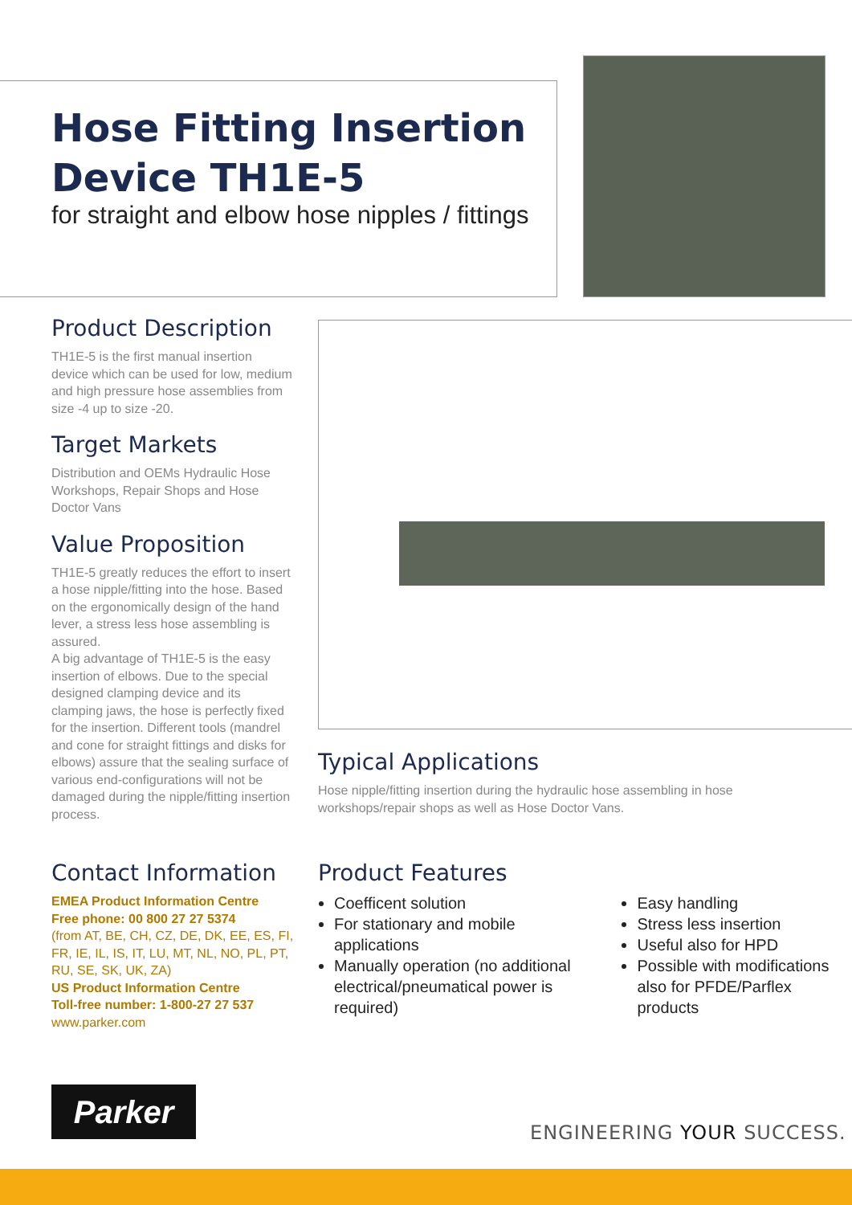Hose Fitting Insertion
Device TH1E-5
for straight and elbow hose nipples / fittings
Product Description
TH1E-5 is the first manual insertion device which can be used for low, medium and high pressure hose assemblies from size -4 up to size -20.
Target Markets
Distribution and OEMs Hydraulic Hose Workshops, Repair Shops and Hose Doctor Vans
Value Proposition
TH1E-5 greatly reduces the effort to insert a hose nipple/fitting into the hose. Based on the ergonomically design of the hand lever, a stress less hose assembling is assured.
A big advantage of TH1E-5 is the easy insertion of elbows. Due to the special designed clamping device and its clamping jaws, the hose is perfectly fixed for the insertion. Different tools (mandrel and cone for straight fittings and disks for elbows) assure that the sealing surface of various end-configurations will not be damaged during the nipple/fitting insertion process.
Typical Applications
Hose nipple/fitting insertion during the hydraulic hose assembling in hose workshops/repair shops as well as Hose Doctor Vans.
Contact Information
EMEA Product Information Centre
Free phone: 00 800 27 27 5374
(from AT, BE, CH, CZ, DE, DK, EE, ES, FI, FR, IE, IL, IS, IT, LU, MT, NL, NO, PL, PT, RU, SE, SK, UK, ZA)
US Product Information Centre
Toll-free number: 1-800-27 27 537
www.parker.com
Product Features
Coefficent solution
For stationary and mobile applications
Manually operation (no additional electrical/pneumatical power is required)
Easy handling
Stress less insertion
Useful also for HPD
Possible with modifications also for PFDE/Parflex products
Parker
ENGINEERING YOUR SUCCESS.